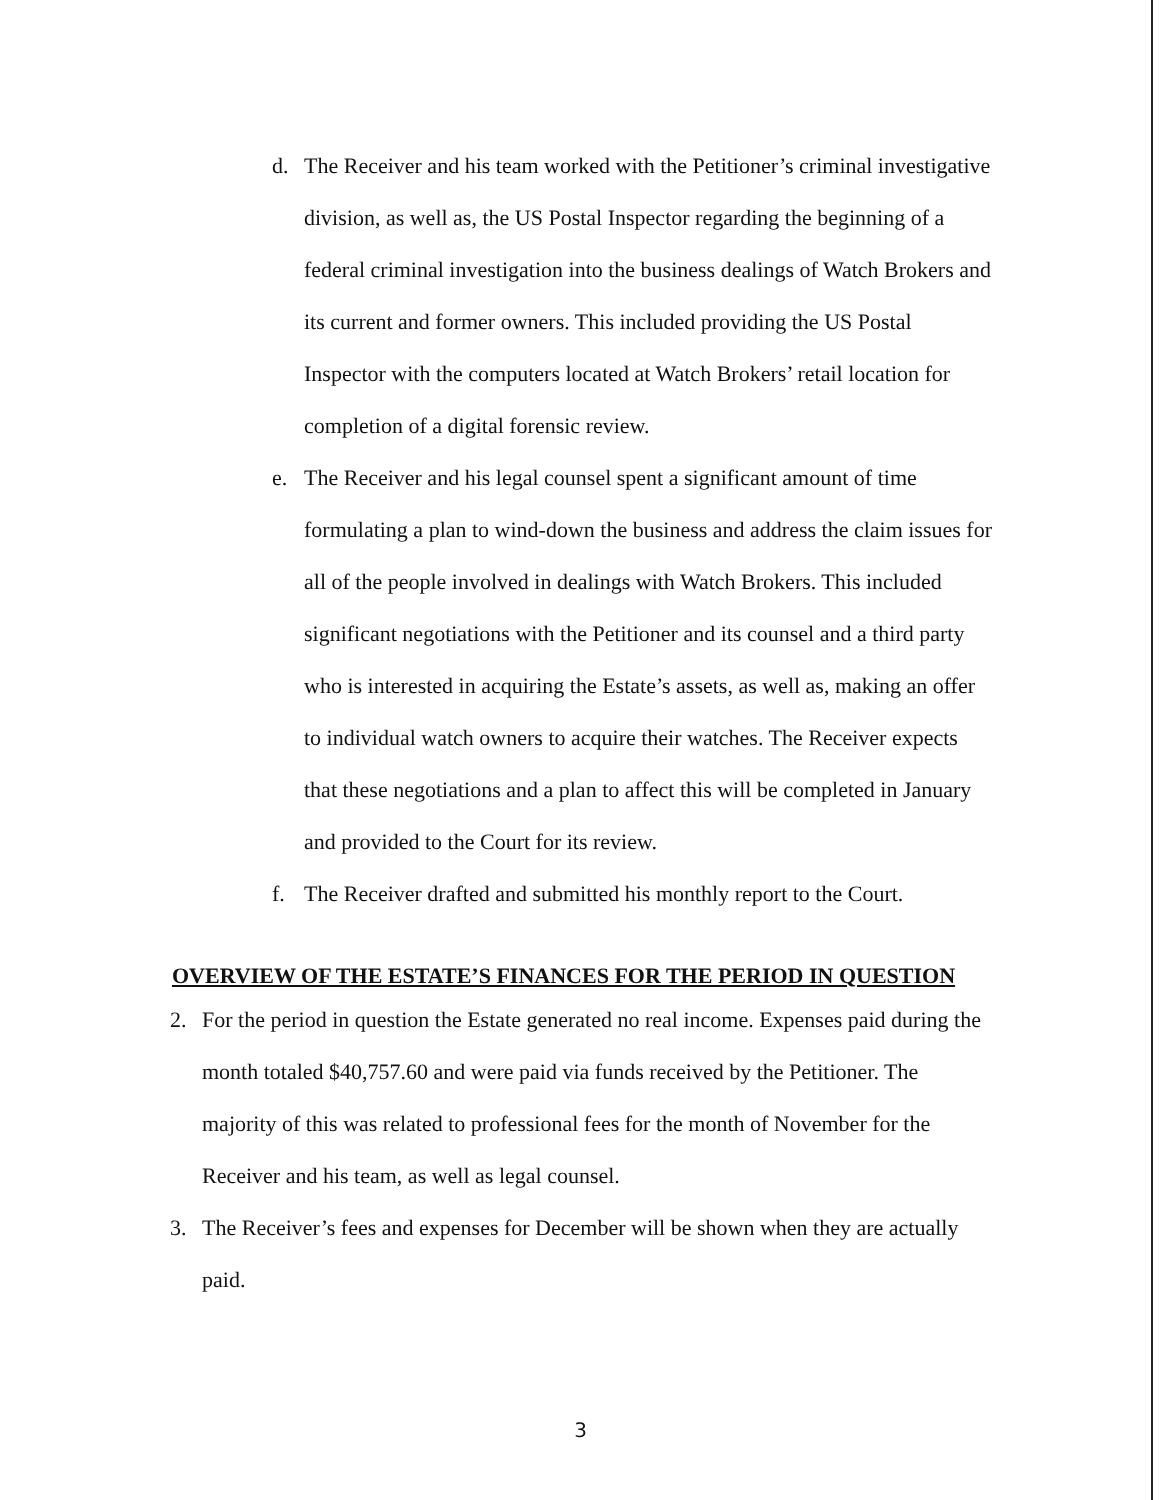d. The Receiver and his team worked with the Petitioner’s criminal investigative division, as well as, the US Postal Inspector regarding the beginning of a federal criminal investigation into the business dealings of Watch Brokers and its current and former owners. This included providing the US Postal Inspector with the computers located at Watch Brokers’ retail location for completion of a digital forensic review.
e. The Receiver and his legal counsel spent a significant amount of time formulating a plan to wind-down the business and address the claim issues for all of the people involved in dealings with Watch Brokers. This included significant negotiations with the Petitioner and its counsel and a third party who is interested in acquiring the Estate’s assets, as well as, making an offer to individual watch owners to acquire their watches. The Receiver expects that these negotiations and a plan to affect this will be completed in January and provided to the Court for its review.
f. The Receiver drafted and submitted his monthly report to the Court.
OVERVIEW OF THE ESTATE’S FINANCES FOR THE PERIOD IN QUESTION
2. For the period in question the Estate generated no real income. Expenses paid during the month totaled $40,757.60 and were paid via funds received by the Petitioner. The majority of this was related to professional fees for the month of November for the Receiver and his team, as well as legal counsel.
3. The Receiver’s fees and expenses for December will be shown when they are actually paid.
3